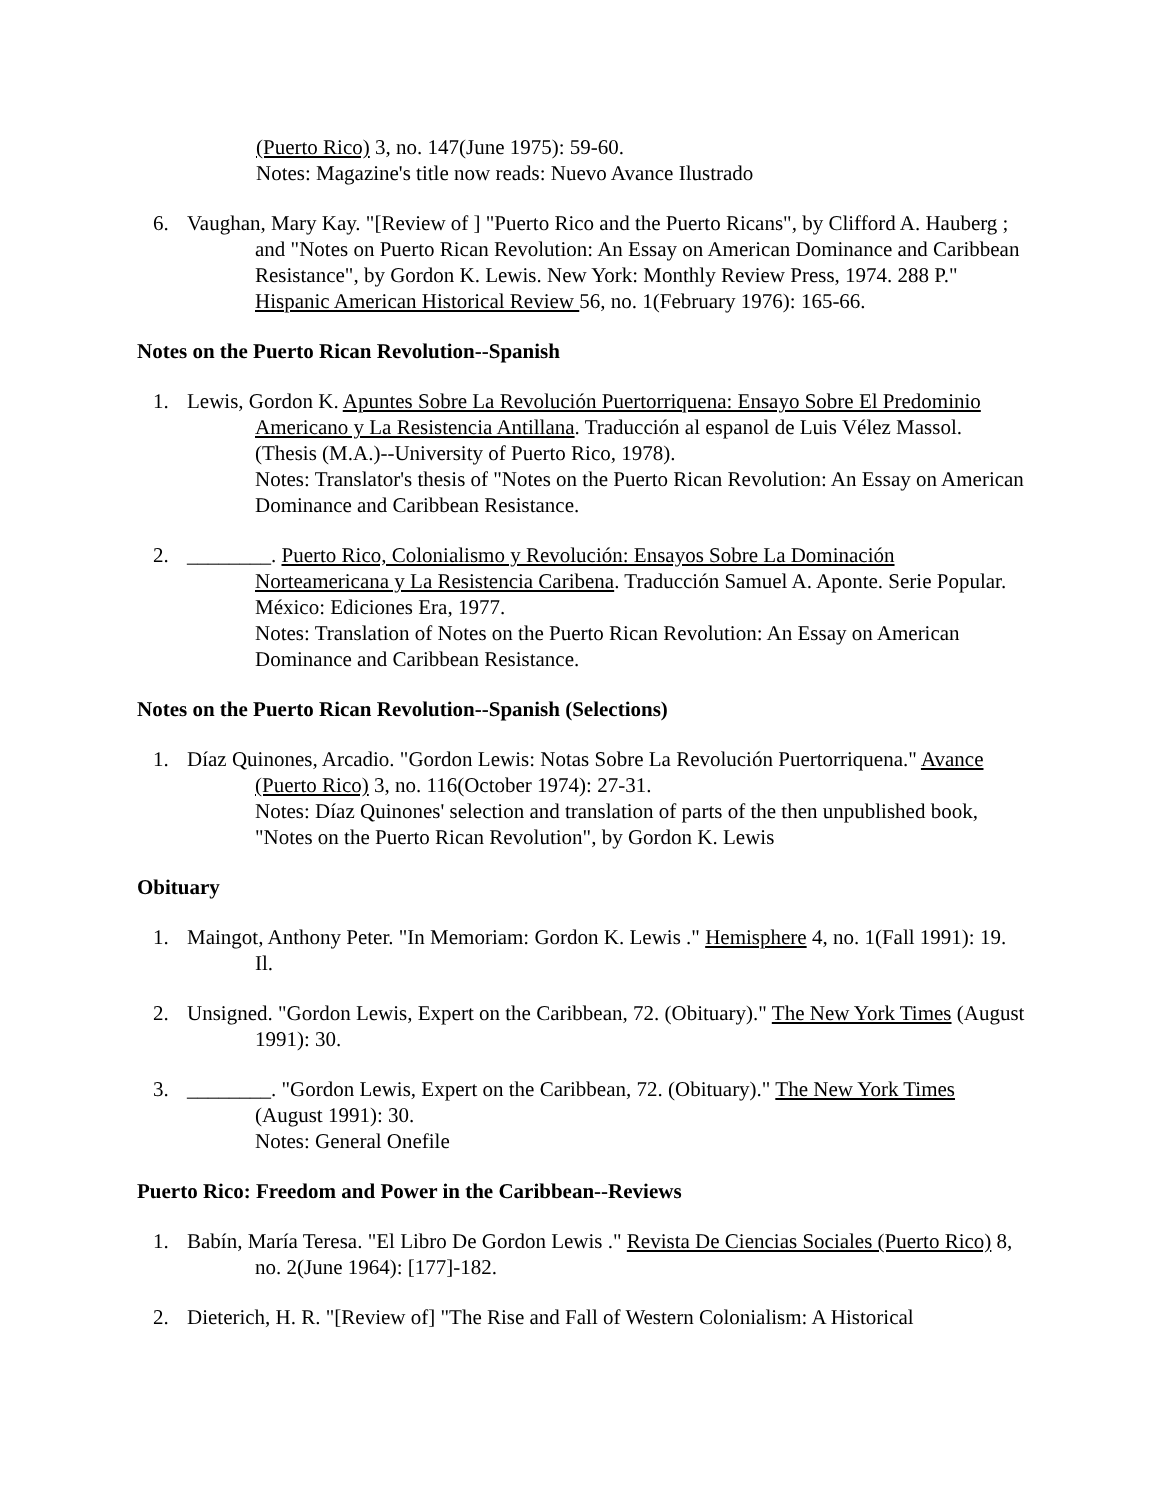(Puerto Rico) 3, no. 147(June 1975): 59-60.
Notes: Magazine's title now reads: Nuevo Avance Ilustrado
6. Vaughan, Mary Kay. "[Review of ] "Puerto Rico and the Puerto Ricans", by Clifford A. Hauberg ; and "Notes on Puerto Rican Revolution: An Essay on American Dominance and Caribbean Resistance", by Gordon K. Lewis. New York: Monthly Review Press, 1974. 288 P." Hispanic American Historical Review 56, no. 1(February 1976): 165-66.
Notes on the Puerto Rican Revolution--Spanish
1. Lewis, Gordon K. Apuntes Sobre La Revolución Puertorriquena: Ensayo Sobre El Predominio Americano y La Resistencia Antillana. Traducción al espanol de Luis Vélez Massol. (Thesis (M.A.)--University of Puerto Rico, 1978).
Notes: Translator's thesis of "Notes on the Puerto Rican Revolution: An Essay on American Dominance and Caribbean Resistance.
2. ________. Puerto Rico, Colonialismo y Revolución: Ensayos Sobre La Dominación Norteamericana y La Resistencia Caribena. Traducción Samuel A. Aponte. Serie Popular. México: Ediciones Era, 1977.
Notes: Translation of Notes on the Puerto Rican Revolution: An Essay on American Dominance and Caribbean Resistance.
Notes on the Puerto Rican Revolution--Spanish (Selections)
1. Díaz Quinones, Arcadio. "Gordon Lewis: Notas Sobre La Revolución Puertorriquena." Avance (Puerto Rico) 3, no. 116(October 1974): 27-31.
Notes: Díaz Quinones' selection and translation of parts of the then unpublished book, "Notes on the Puerto Rican Revolution", by Gordon K. Lewis
Obituary
1. Maingot, Anthony Peter. "In Memoriam: Gordon K. Lewis ." Hemisphere 4, no. 1(Fall 1991): 19. Il.
2. Unsigned. "Gordon Lewis, Expert on the Caribbean, 72. (Obituary)." The New York Times (August 1991): 30.
3. ________. "Gordon Lewis, Expert on the Caribbean, 72. (Obituary)." The New York Times (August 1991): 30.
Notes: General Onefile
Puerto Rico: Freedom and Power in the Caribbean--Reviews
1. Babín, María Teresa. "El Libro De Gordon Lewis ." Revista De Ciencias Sociales (Puerto Rico) 8, no. 2(June 1964): [177]-182.
2. Dieterich, H. R. "[Review of] "The Rise and Fall of Western Colonialism: A Historical